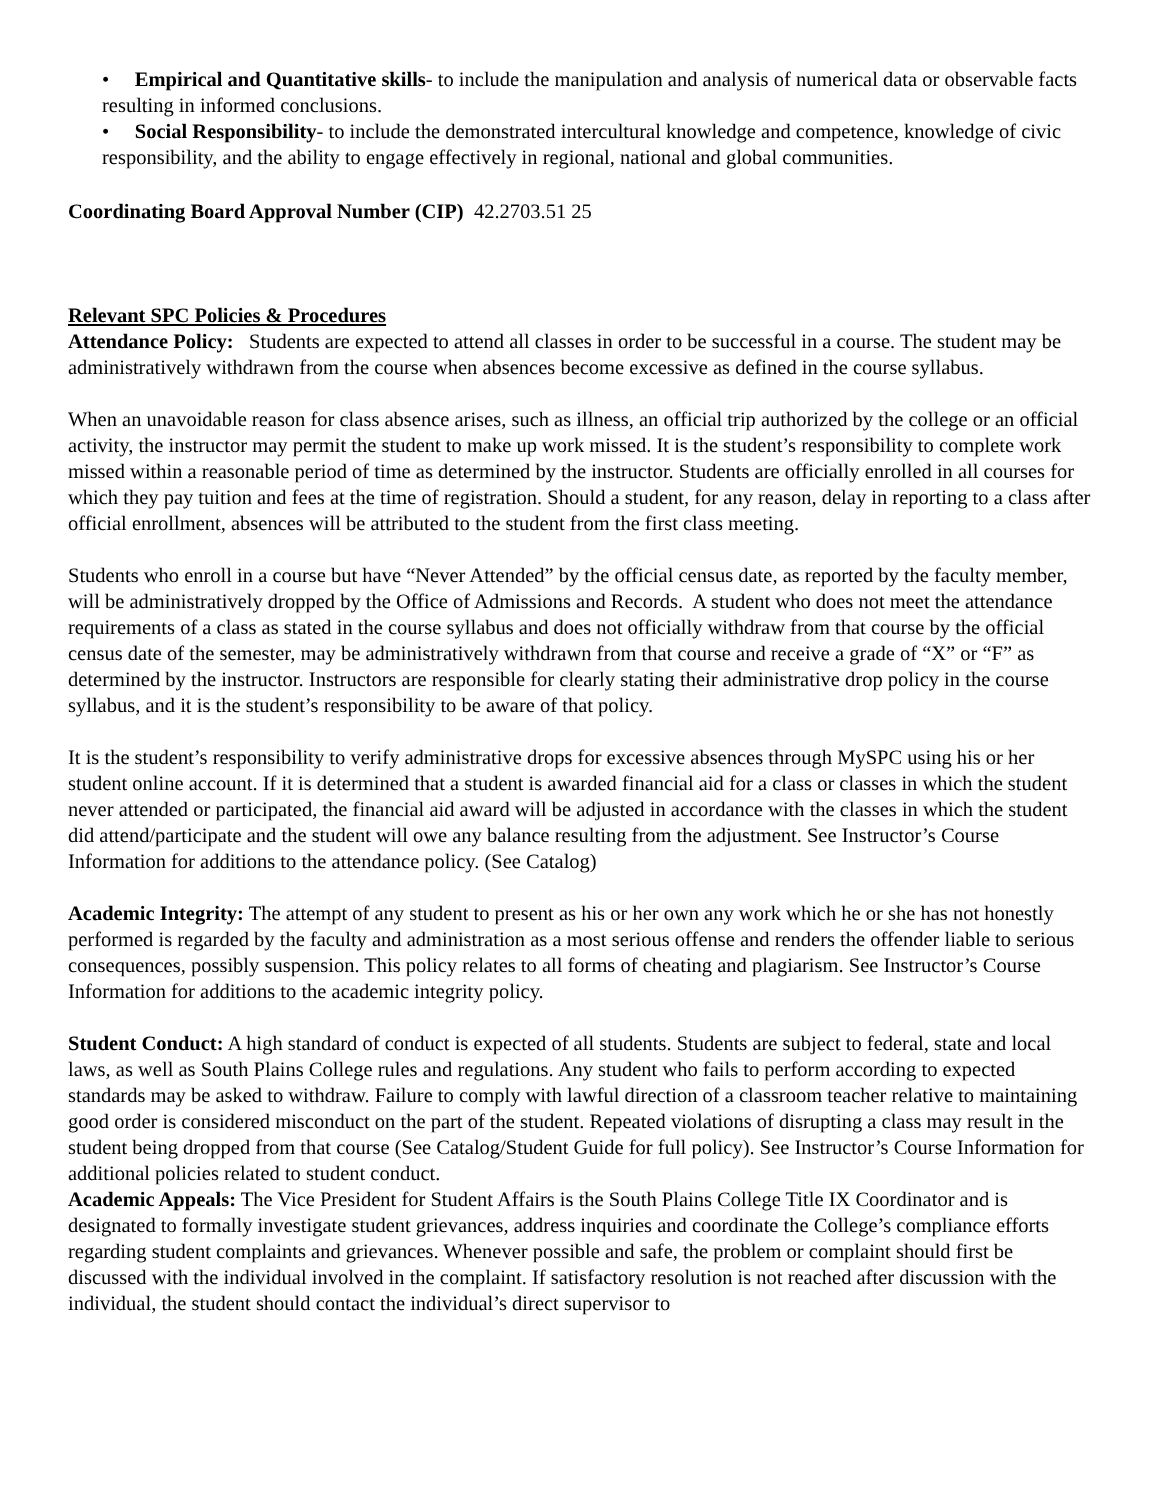• Empirical and Quantitative skills- to include the manipulation and analysis of numerical data or observable facts resulting in informed conclusions.
• Social Responsibility- to include the demonstrated intercultural knowledge and competence, knowledge of civic responsibility, and the ability to engage effectively in regional, national and global communities.
Coordinating Board Approval Number (CIP) 42.2703.51 25
Relevant SPC Policies & Procedures
Attendance Policy: Students are expected to attend all classes in order to be successful in a course. The student may be administratively withdrawn from the course when absences become excessive as defined in the course syllabus.
When an unavoidable reason for class absence arises, such as illness, an official trip authorized by the college or an official activity, the instructor may permit the student to make up work missed. It is the student’s responsibility to complete work missed within a reasonable period of time as determined by the instructor. Students are officially enrolled in all courses for which they pay tuition and fees at the time of registration. Should a student, for any reason, delay in reporting to a class after official enrollment, absences will be attributed to the student from the first class meeting.
Students who enroll in a course but have “Never Attended” by the official census date, as reported by the faculty member, will be administratively dropped by the Office of Admissions and Records. A student who does not meet the attendance requirements of a class as stated in the course syllabus and does not officially withdraw from that course by the official census date of the semester, may be administratively withdrawn from that course and receive a grade of “X” or “F” as determined by the instructor. Instructors are responsible for clearly stating their administrative drop policy in the course syllabus, and it is the student’s responsibility to be aware of that policy.
It is the student’s responsibility to verify administrative drops for excessive absences through MySPC using his or her student online account. If it is determined that a student is awarded financial aid for a class or classes in which the student never attended or participated, the financial aid award will be adjusted in accordance with the classes in which the student did attend/participate and the student will owe any balance resulting from the adjustment. See Instructor’s Course Information for additions to the attendance policy. (See Catalog)
Academic Integrity: The attempt of any student to present as his or her own any work which he or she has not honestly performed is regarded by the faculty and administration as a most serious offense and renders the offender liable to serious consequences, possibly suspension. This policy relates to all forms of cheating and plagiarism. See Instructor’s Course Information for additions to the academic integrity policy.
Student Conduct: A high standard of conduct is expected of all students. Students are subject to federal, state and local laws, as well as South Plains College rules and regulations. Any student who fails to perform according to expected standards may be asked to withdraw. Failure to comply with lawful direction of a classroom teacher relative to maintaining good order is considered misconduct on the part of the student. Repeated violations of disrupting a class may result in the student being dropped from that course (See Catalog/Student Guide for full policy). See Instructor’s Course Information for additional policies related to student conduct.
Academic Appeals: The Vice President for Student Affairs is the South Plains College Title IX Coordinator and is designated to formally investigate student grievances, address inquiries and coordinate the College’s compliance efforts regarding student complaints and grievances. Whenever possible and safe, the problem or complaint should first be discussed with the individual involved in the complaint. If satisfactory resolution is not reached after discussion with the individual, the student should contact the individual’s direct supervisor to